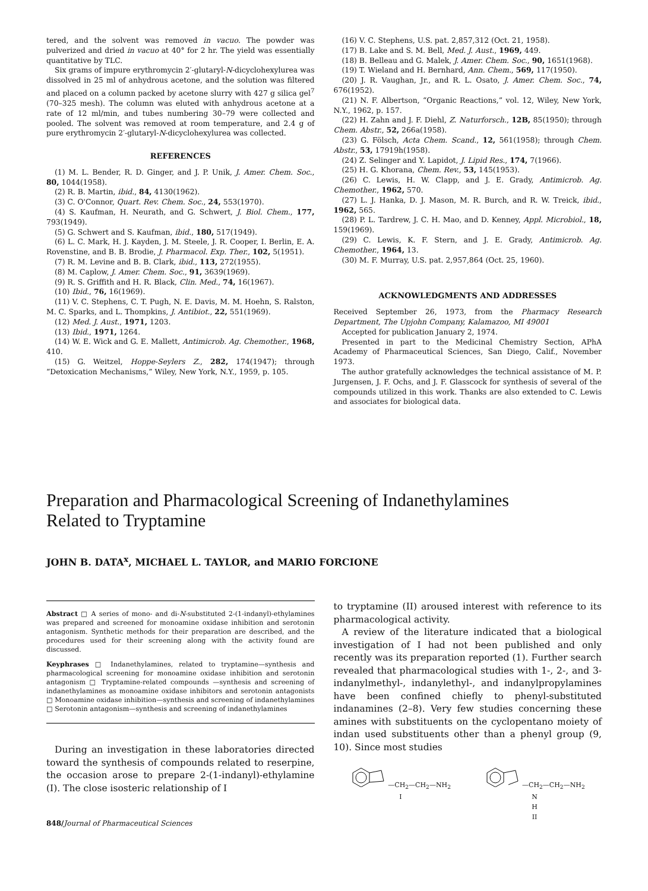tered, and the solvent was removed in vacuo. The powder was pulverized and dried in vacuo at 40° for 2 hr. The yield was essentially quantitative by TLC.
Six grams of impure erythromycin 2′-glutaryl-N-dicyclohexylurea was dissolved in 25 ml of anhydrous acetone, and the solution was filtered and placed on a column packed by acetone slurry with 427 g silica gel<sup>7</sup> (70–325 mesh). The column was eluted with anhydrous acetone at a rate of 12 ml/min, and tubes numbering 30–79 were collected and pooled. The solvent was removed at room temperature, and 2.4 g of pure erythromycin 2′-glutaryl-N-dicyclohexylurea was collected.
REFERENCES
(1) M. L. Bender, R. D. Ginger, and J. P. Unik, J. Amer. Chem. Soc., 80, 1044(1958).
(2) R. B. Martin, ibid., 84, 4130(1962).
(3) C. O'Connor, Quart. Rev. Chem. Soc., 24, 553(1970).
(4) S. Kaufman, H. Neurath, and G. Schwert, J. Biol. Chem., 177, 793(1949).
(5) G. Schwert and S. Kaufman, ibid., 180, 517(1949).
(6) L. C. Mark, H. J. Kayden, J. M. Steele, J. R. Cooper, I. Berlin, E. A. Rovenstine, and B. B. Brodie, J. Pharmacol. Exp. Ther., 102, 5(1951).
(7) R. M. Levine and B. B. Clark, ibid., 113, 272(1955).
(8) M. Caplow, J. Amer. Chem. Soc., 91, 3639(1969).
(9) R. S. Griffith and H. R. Black, Clin. Med., 74, 16(1967).
(10) Ibid., 76, 16(1969).
(11) V. C. Stephens, C. T. Pugh, N. E. Davis, M. M. Hoehn, S. Ralston, M. C. Sparks, and L. Thompkins, J. Antibiot., 22, 551(1969).
(12) Med. J. Aust., 1971, 1203.
(13) Ibid., 1971, 1264.
(14) W. E. Wick and G. E. Mallett, Antimicrob. Ag. Chemother., 1968, 410.
(15) G. Weitzel, Hoppe-Seylers Z., 282, 174(1947); through “Detoxication Mechanisms,” Wiley, New York, N.Y., 1959, p. 105.
(16) V. C. Stephens, U.S. pat. 2,857,312 (Oct. 21, 1958).
(17) B. Lake and S. M. Bell, Med. J. Aust., 1969, 449.
(18) B. Belleau and G. Malek, J. Amer. Chem. Soc., 90, 1651(1968).
(19) T. Wieland and H. Bernhard, Ann. Chem., 569, 117(1950).
(20) J. R. Vaughan, Jr., and R. L. Osato, J. Amer. Chem. Soc., 74, 676(1952).
(21) N. F. Albertson, “Organic Reactions,” vol. 12, Wiley, New York, N.Y., 1962, p. 157.
(22) H. Zahn and J. F. Diehl, Z. Naturforsch., 12B, 85(1950); through Chem. Abstr., 52, 266a(1958).
(23) G. Fölsch, Acta Chem. Scand., 12, 561(1958); through Chem. Abstr., 53, 17919h(1958).
(24) Z. Selinger and Y. Lapidot, J. Lipid Res., 174, 7(1966).
(25) H. G. Khorana, Chem. Rev., 53, 145(1953).
(26) C. Lewis, H. W. Clapp, and J. E. Grady, Antimicrob. Ag. Chemother., 1962, 570.
(27) L. J. Hanka, D. J. Mason, M. R. Burch, and R. W. Treick, ibid., 1962, 565.
(28) P. L. Tardrew, J. C. H. Mao, and D. Kenney, Appl. Microbiol., 18, 159(1969).
(29) C. Lewis, K. F. Stern, and J. E. Grady, Antimicrob. Ag. Chemother., 1964, 13.
(30) M. F. Murray, U.S. pat. 2,957,864 (Oct. 25, 1960).
ACKNOWLEDGMENTS AND ADDRESSES
Received September 26, 1973, from the Pharmacy Research Department, The Upjohn Company, Kalamazoo, MI 49001
Accepted for publication January 2, 1974.
Presented in part to the Medicinal Chemistry Section, APhA Academy of Pharmaceutical Sciences, San Diego, Calif., November 1973.
The author gratefully acknowledges the technical assistance of M. P. Jurgensen, J. F. Ochs, and J. F. Glasscock for synthesis of several of the compounds utilized in this work. Thanks are also extended to C. Lewis and associates for biological data.
Preparation and Pharmacological Screening of Indanethylamines
Related to Tryptamine
JOHN B. DATA<sup>x</sup>, MICHAEL L. TAYLOR, and MARIO FORCIONE
Abstract □ A series of mono- and di-N-substituted 2-(1-indanyl)-ethylamines was prepared and screened for monoamine oxidase inhibition and serotonin antagonism. Synthetic methods for their preparation are described, and the procedures used for their screening along with the activity found are discussed.
Keyphrases □ Indanethylamines, related to tryptamine—synthesis and pharmacological screening for monoamine oxidase inhibition and serotonin antagonism □ Tryptamine-related compounds —synthesis and screening of indanethylamines as monoamine oxidase inhibitors and serotonin antagonists □ Monoamine oxidase inhibition—synthesis and screening of indanethylamines □ Serotonin antagonism—synthesis and screening of indanethylamines
During an investigation in these laboratories directed toward the synthesis of compounds related to reserpine, the occasion arose to prepare 2-(1-indanyl)-ethylamine (I). The close isosteric relationship of I
848/Journal of Pharmaceutical Sciences
to tryptamine (II) aroused interest with reference to its pharmacological activity.
A review of the literature indicated that a biological investigation of I had not been published and only recently was its preparation reported (1). Further search revealed that pharmacological studies with 1-, 2-, and 3-indanylmethyl-, indanylethyl-, and indanylpropylamines have been confined chiefly to phenyl-substituted indanamines (2–8). Very few studies concerning these amines with substituents on the cyclopentano moiety of indan used substituents other than a phenyl group (9, 10). Since most studies
—CH<sub>2</sub>—CH<sub>2</sub>—NH<sub>2</sub>
I
—CH<sub>2</sub>—CH<sub>2</sub>—NH<sub>2</sub>
N
H
II